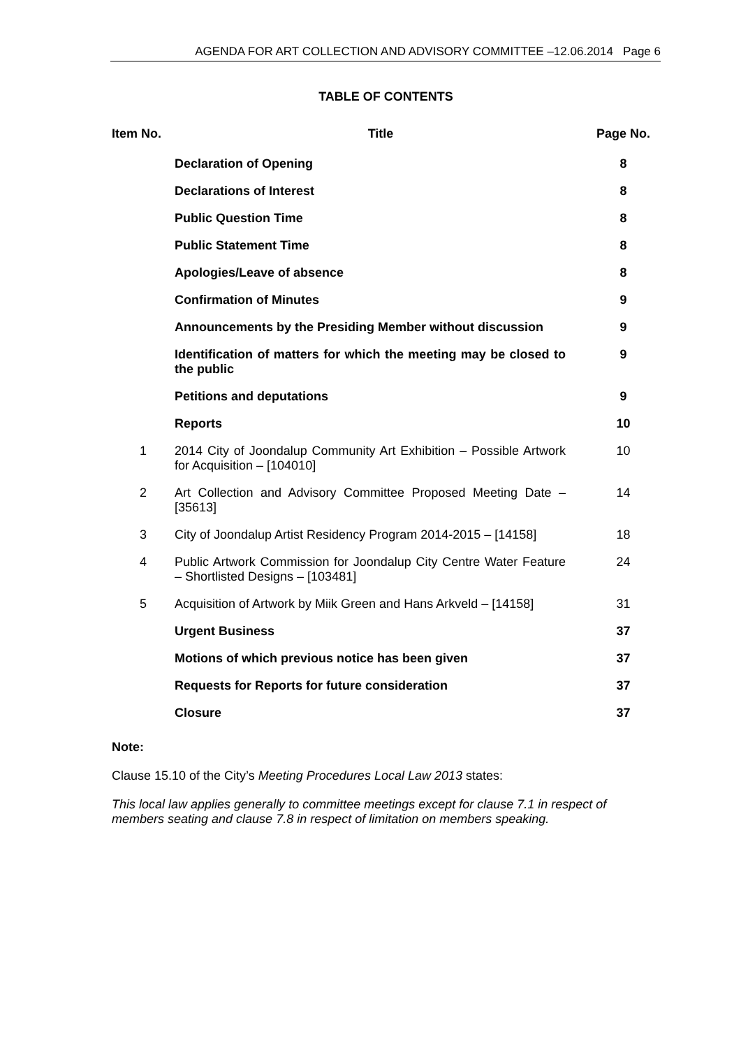AGENDA FOR ART COLLECTION AND ADVISORY COMMITTEE –12.06.2014 Page 6
TABLE OF CONTENTS
| Item No. | Title | Page No. |
| --- | --- | --- |
| | Declaration of Opening | 8 |
| | Declarations of Interest | 8 |
| | Public Question Time | 8 |
| | Public Statement Time | 8 |
| | Apologies/Leave of absence | 8 |
| | Confirmation of Minutes | 9 |
| | Announcements by the Presiding Member without discussion | 9 |
| | Identification of matters for which the meeting may be closed to the public | 9 |
| | Petitions and deputations | 9 |
| | Reports | 10 |
| 1 | 2014 City of Joondalup Community Art Exhibition – Possible Artwork for Acquisition – [104010] | 10 |
| 2 | Art Collection and Advisory Committee Proposed Meeting Date – [35613] | 14 |
| 3 | City of Joondalup Artist Residency Program 2014-2015 – [14158] | 18 |
| 4 | Public Artwork Commission for Joondalup City Centre Water Feature – Shortlisted Designs – [103481] | 24 |
| 5 | Acquisition of Artwork by Miik Green and Hans Arkveld – [14158] | 31 |
| | Urgent Business | 37 |
| | Motions of which previous notice has been given | 37 |
| | Requests for Reports for future consideration | 37 |
| | Closure | 37 |
Note:
Clause 15.10 of the City’s Meeting Procedures Local Law 2013 states:
This local law applies generally to committee meetings except for clause 7.1 in respect of members seating and clause 7.8 in respect of limitation on members speaking.